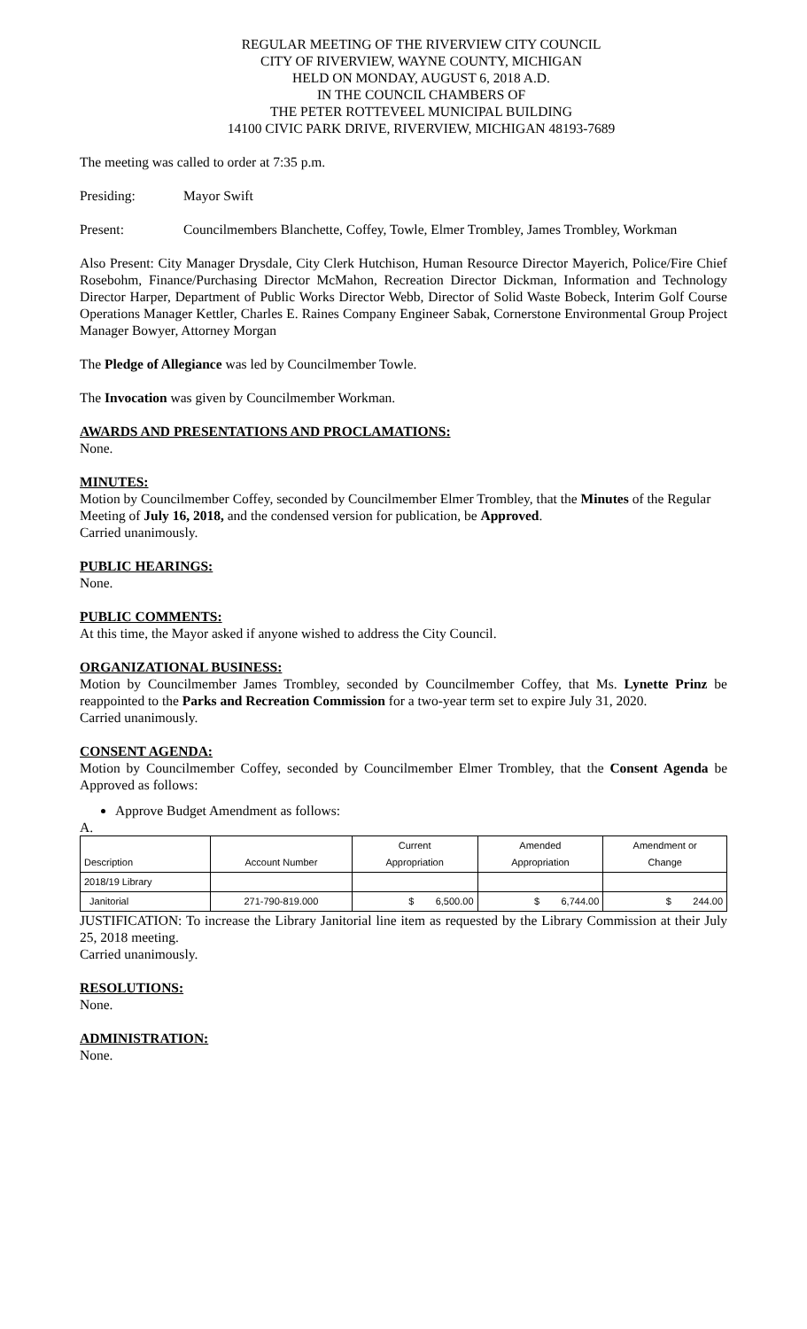REGULAR MEETING OF THE RIVERVIEW CITY COUNCIL
CITY OF RIVERVIEW, WAYNE COUNTY, MICHIGAN
HELD ON MONDAY, AUGUST 6, 2018 A.D.
IN THE COUNCIL CHAMBERS OF
THE PETER ROTTEVEEL MUNICIPAL BUILDING
14100 CIVIC PARK DRIVE, RIVERVIEW, MICHIGAN 48193-7689
The meeting was called to order at 7:35 p.m.
Presiding: Mayor Swift
Present: Councilmembers Blanchette, Coffey, Towle, Elmer Trombley, James Trombley, Workman
Also Present: City Manager Drysdale, City Clerk Hutchison, Human Resource Director Mayerich, Police/Fire Chief Rosebohm, Finance/Purchasing Director McMahon, Recreation Director Dickman, Information and Technology Director Harper, Department of Public Works Director Webb, Director of Solid Waste Bobeck, Interim Golf Course Operations Manager Kettler, Charles E. Raines Company Engineer Sabak, Cornerstone Environmental Group Project Manager Bowyer, Attorney Morgan
The Pledge of Allegiance was led by Councilmember Towle.
The Invocation was given by Councilmember Workman.
AWARDS AND PRESENTATIONS AND PROCLAMATIONS:
None.
MINUTES:
Motion by Councilmember Coffey, seconded by Councilmember Elmer Trombley, that the Minutes of the Regular Meeting of July 16, 2018, and the condensed version for publication, be Approved.
Carried unanimously.
PUBLIC HEARINGS:
None.
PUBLIC COMMENTS:
At this time, the Mayor asked if anyone wished to address the City Council.
ORGANIZATIONAL BUSINESS:
Motion by Councilmember James Trombley, seconded by Councilmember Coffey, that Ms. Lynette Prinz be reappointed to the Parks and Recreation Commission for a two-year term set to expire July 31, 2020.
Carried unanimously.
CONSENT AGENDA:
Motion by Councilmember Coffey, seconded by Councilmember Elmer Trombley, that the Consent Agenda be Approved as follows:
Approve Budget Amendment as follows:
A.
| Description | Account Number | Current Appropriation | Amended Appropriation | Amendment or Change |
| --- | --- | --- | --- | --- |
| 2018/19 Library | | | | |
| Janitorial | 271-790-819.000 | $ 6,500.00 | $ 6,744.00 | $ 244.00 |
JUSTIFICATION: To increase the Library Janitorial line item as requested by the Library Commission at their July 25, 2018 meeting.
Carried unanimously.
RESOLUTIONS:
None.
ADMINISTRATION:
None.